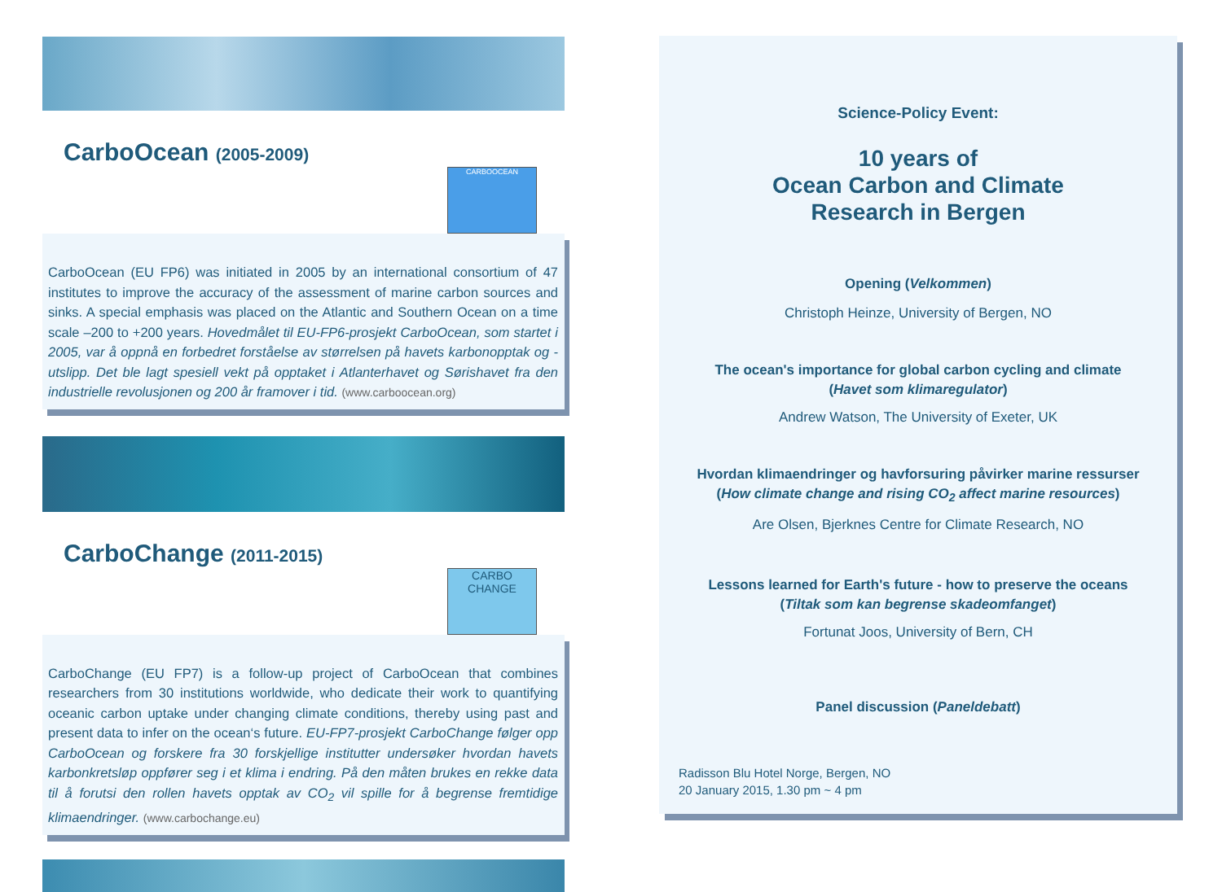CarboOcean (2005-2009)
CARBOOCEAN
CarboOcean (EU FP6) was initiated in 2005 by an international consortium of 47 institutes to improve the accuracy of the assessment of marine carbon sources and sinks. A special emphasis was placed on the Atlantic and Southern Ocean on a time scale –200 to +200 years. Hovedmålet til EU-FP6-prosjekt CarboOcean, som startet i 2005, var å oppnå en forbedret forståelse av størrelsen på havets karbonopptak og -utslipp. Det ble lagt spesiell vekt på opptaket i Atlanterhavet og Sørishavet fra den industrielle revolusjonen og 200 år framover i tid. (www.carboocean.org)
CarboChange (2011-2015)
CARBO CHANGE
CarboChange (EU FP7) is a follow-up project of CarboOcean that combines researchers from 30 institutions worldwide, who dedicate their work to quantifying oceanic carbon uptake under changing climate conditions, thereby using past and present data to infer on the ocean‘s future. EU-FP7-prosjekt CarboChange følger opp CarboOcean og forskere fra 30 forskjellige institutter undersøker hvordan havets karbonkretsløp oppfører seg i et klima i endring. På den måten brukes en rekke data til å forutsi den rollen havets opptak av CO<sub>2</sub> vil spille for å begrense fremtidige klimaendringer. (www.carbochange.eu)
Science-Policy Event:
10 years of
Ocean Carbon and Climate
Research in Bergen
Opening (Velkommen)
Christoph Heinze, University of Bergen, NO
The ocean's importance for global carbon cycling and climate
(Havet som klimaregulator)
Andrew Watson, The University of Exeter, UK
Hvordan klimaendringer og havforsuring påvirker marine ressurser
(How climate change and rising CO<sub>2</sub> affect marine resources)
Are Olsen, Bjerknes Centre for Climate Research, NO
Lessons learned for Earth's future - how to preserve the oceans
(Tiltak som kan begrense skadeomfanget)
Fortunat Joos, University of Bern, CH
Panel discussion (Paneldebatt)
Radisson Blu Hotel Norge, Bergen, NO
20 January 2015, 1.30 pm ~ 4 pm